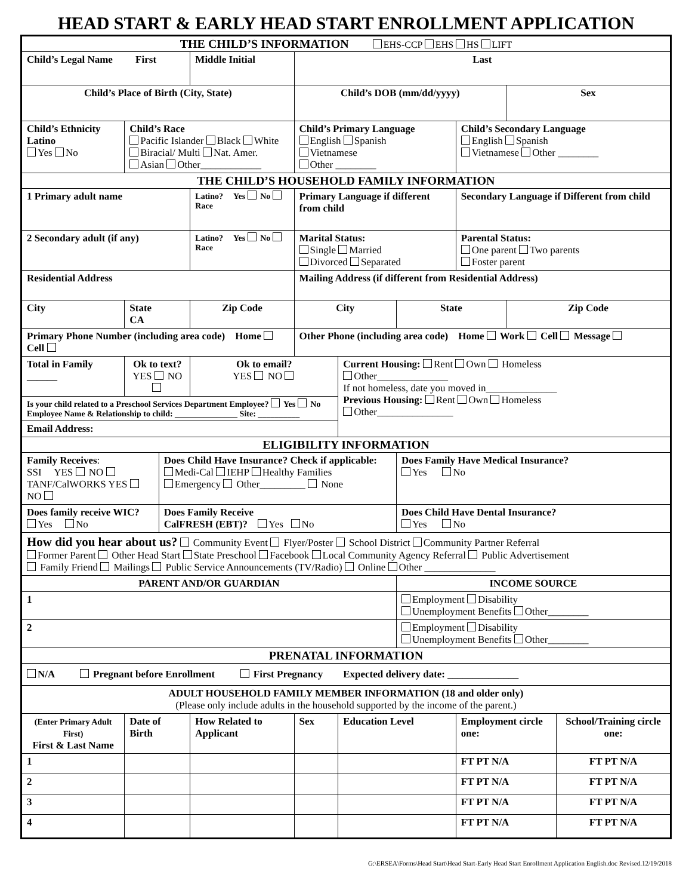HEAD START & EARLY HEAD START ENROLLMENT APPLICATION
| THE CHILD’S INFORMATION EHS-CCP EHS HS LIFT | | | | | | | | | |
| Child’s Legal Name First | | | Middle Initial | Last | | | | | |
| Child’s Place of Birth (City, State) | | | | Child’s DOB (mm/dd/yyyy) | | | | Sex | |
| Child’s Ethnicity Latino Yes No | Child’s Race Pacific Islander Black White Biracial/ Multi Nat. Amer. Asian Other____________ | | | Child’s Primary Language English Spanish Vietnamese Other ________ | | | Child’s Secondary Language English Spanish Vietnamese Other ________ | | |
| THE CHILD’S HOUSEHOLD FAMILY INFORMATION | | | | | | | | | |
| 1 Primary adult name | | | Latino? Yes No Race | Primary Language if different from child | | | Secondary Language if Different from child | | |
| 2 Secondary adult (if any) | | | Latino? Yes No Race | Marital Status: Single Married Divorced Separated | | | Parental Status: One parent Two parents Foster parent | | |
| Residential Address | | | | Mailing Address (if different from Residential Address) | | | | | |
| City | State CA | | Zip Code | City | | State | | Zip Code | |
| Primary Phone Number (including area code) Home Cell | | | | Other Phone (including area code) Home Work Cell Message | | | | | |
| Total in Family ______ | Ok to text? YES NO | | Ok to email? YES NO | | Current Housing: Rent Own Homeless Other______________ If not homeless, date you moved in______________ Previous Housing: Rent Own Homeless Other_______________ | | | | |
| Is your child related to a Preschool Services Department Employee? Yes No Employee Name & Relationship to child: _______________ Site: __________ | | | | | | | | | |
| Email Address: | | | | | | | | | |
| ELIGIBILITY INFORMATION | | | | | | | | | |
| Family Receives : SSI YES NO TANF/CalWORKS YES NO | | Does Child Have Insurance? Check if applicable: Medi-Cal IEHP Healthy Families Emergency Other_________ None | | | | Does Family Have Medical Insurance? Yes No | | | |
| Does family receive WIC? Yes No | | Does Family Receive CalFRESH (EBT)? Yes No | | | | Does Child Have Dental Insurance? Yes No | | | |
| How did you hear about us? Community Event Flyer/Poster School District Community Partner Referral Former Parent Other Head Start State Preschool Facebook Local Community Agency Referral Public Advertisement Family Friend Mailings Public Service Announcements (TV/Radio) Online Other ______________ | | | | | | | | | |
| PARENT AND/OR GUARDIAN | | | | | | INCOME SOURCE | | | |
| 1 | | | | | | Employment Disability Unemployment Benefits Other________ | | | |
| 2 | | | | | | Employment Disability Unemployment Benefits Other________ | | | |
| PRENATAL INFORMATION | | | | | | | | | |
| N/A Pregnant before Enrollment First Pregnancy Expected delivery date: ______________ | | | | | | | | | |
| ADULT HOUSEHOLD FAMILY MEMBER INFORMATION (18 and older only) (Please only include adults in the household supported by the income of the parent.) | | | | | | | | | |
| (Enter Primary Adult First) First & Last Name | Date of Birth | | How Related to Applicant | Sex | Education Level | | Employment circle one: | | School/Training circle one: |
| 1 | | | | | | | FT PT N/A | | FT PT N/A |
| 2 | | | | | | | FT PT N/A | | FT PT N/A |
| 3 | | | | | | | FT PT N/A | | FT PT N/A |
| 4 | | | | | | | FT PT N/A | | FT PT N/A |
G:\ERSEA\Forms\Head Start\Head Start-Early Head Start Enrollment Application English.doc Revised.12/19/2018